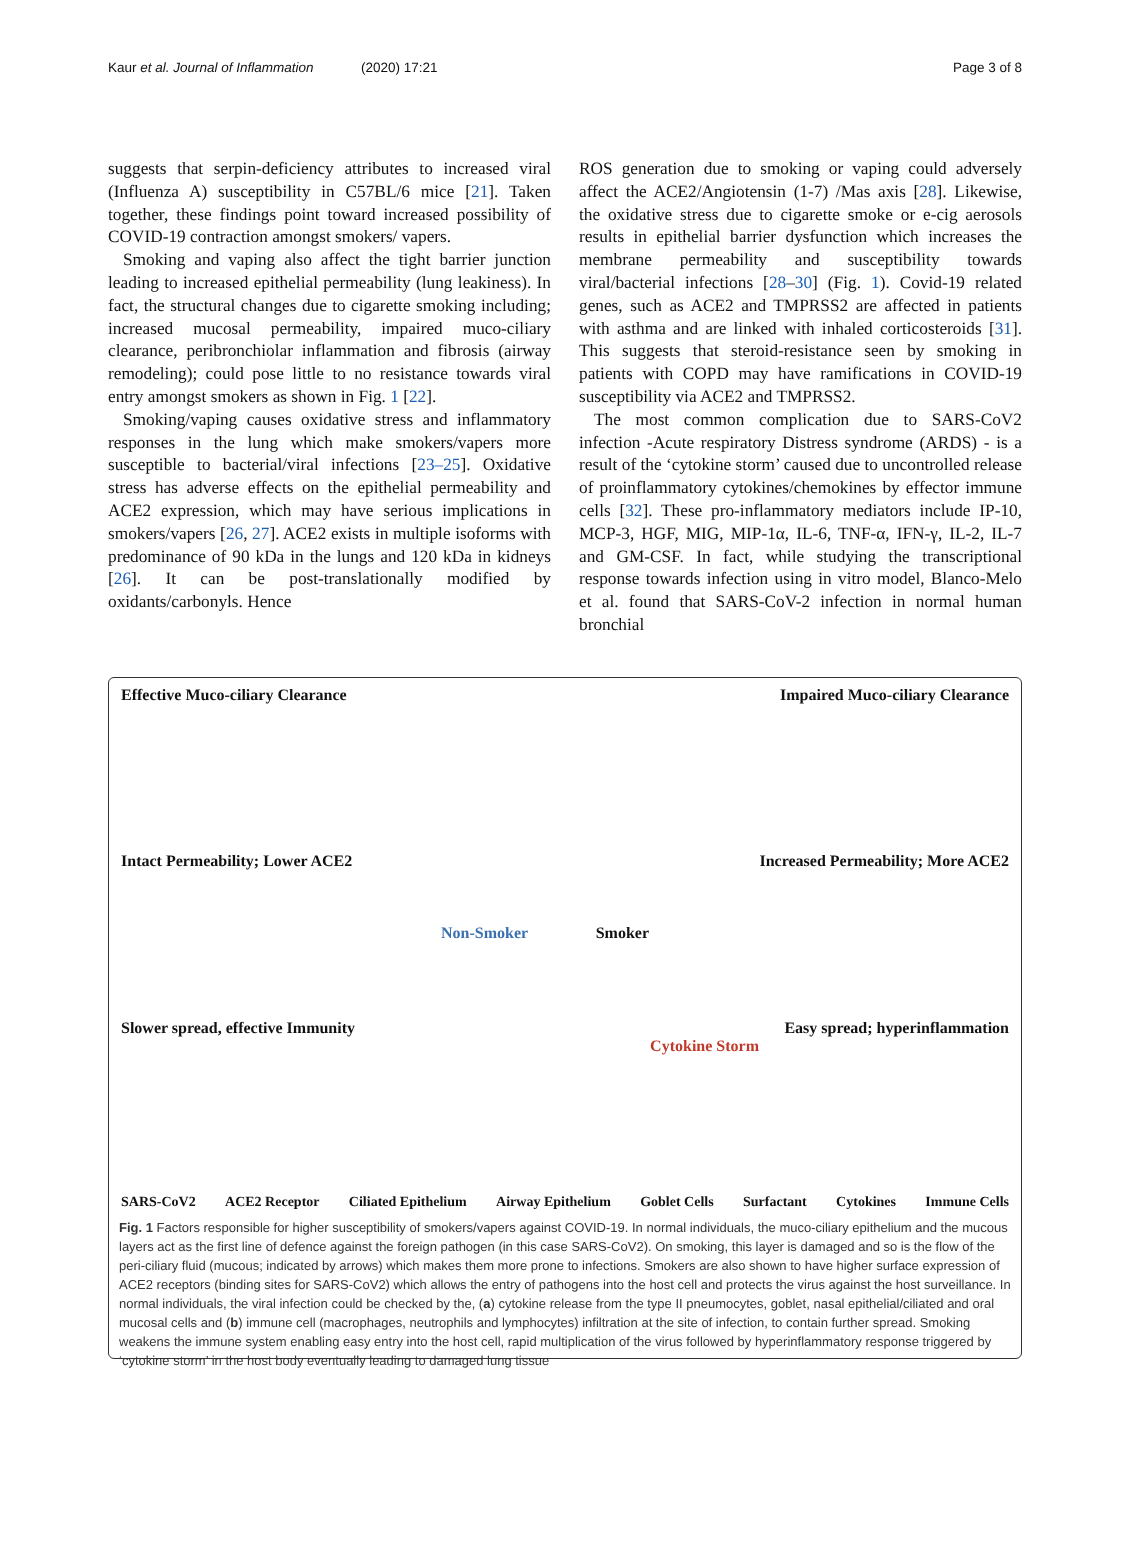Kaur et al. Journal of Inflammation (2020) 17:21 Page 3 of 8
suggests that serpin-deficiency attributes to increased viral (Influenza A) susceptibility in C57BL/6 mice [21]. Taken together, these findings point toward increased possibility of COVID-19 contraction amongst smokers/ vapers.
Smoking and vaping also affect the tight barrier junction leading to increased epithelial permeability (lung leakiness). In fact, the structural changes due to cigarette smoking including; increased mucosal permeability, impaired muco-ciliary clearance, peribronchiolar inflammation and fibrosis (airway remodeling); could pose little to no resistance towards viral entry amongst smokers as shown in Fig. 1 [22].
Smoking/vaping causes oxidative stress and inflammatory responses in the lung which make smokers/vapers more susceptible to bacterial/viral infections [23–25]. Oxidative stress has adverse effects on the epithelial permeability and ACE2 expression, which may have serious implications in smokers/vapers [26, 27]. ACE2 exists in multiple isoforms with predominance of 90 kDa in the lungs and 120 kDa in kidneys [26]. It can be post-translationally modified by oxidants/carbonyls. Hence
ROS generation due to smoking or vaping could adversely affect the ACE2/Angiotensin (1-7) /Mas axis [28]. Likewise, the oxidative stress due to cigarette smoke or e-cig aerosols results in epithelial barrier dysfunction which increases the membrane permeability and susceptibility towards viral/bacterial infections [28–30] (Fig. 1). Covid-19 related genes, such as ACE2 and TMPRSS2 are affected in patients with asthma and are linked with inhaled corticosteroids [31]. This suggests that steroid-resistance seen by smoking in patients with COPD may have ramifications in COVID-19 susceptibility via ACE2 and TMPRSS2.
The most common complication due to SARS-CoV2 infection -Acute respiratory Distress syndrome (ARDS) - is a result of the ‘cytokine storm’ caused due to uncontrolled release of proinflammatory cytokines/chemokines by effector immune cells [32]. These pro-inflammatory mediators include IP-10, MCP-3, HGF, MIG, MIP-1α, IL-6, TNF-α, IFN-γ, IL-2, IL-7 and GM-CSF. In fact, while studying the transcriptional response towards infection using in vitro model, Blanco-Melo et al. found that SARS-CoV-2 infection in normal human bronchial
Effective Muco-ciliary Clearance
Impaired Muco-ciliary Clearance
Intact Permeability; Lower ACE2
Non-Smoker
Increased Permeability; More ACE2
Smoker
Slower spread, effective Immunity
Easy spread; hyperinflammation
Cytokine Storm
SARS-CoV2 ACE2 Receptor Ciliated Epithelium Airway Epithelium Goblet Cells Surfactant Cytokines Immune Cells
Fig. 1 Factors responsible for higher susceptibility of smokers/vapers against COVID-19. In normal individuals, the muco-ciliary epithelium and the mucous layers act as the first line of defence against the foreign pathogen (in this case SARS-CoV2). On smoking, this layer is damaged and so is the flow of the peri-ciliary fluid (mucous; indicated by arrows) which makes them more prone to infections. Smokers are also shown to have higher surface expression of ACE2 receptors (binding sites for SARS-CoV2) which allows the entry of pathogens into the host cell and protects the virus against the host surveillance. In normal individuals, the viral infection could be checked by the, (a) cytokine release from the type II pneumocytes, goblet, nasal epithelial/ciliated and oral mucosal cells and (b) immune cell (macrophages, neutrophils and lymphocytes) infiltration at the site of infection, to contain further spread. Smoking weakens the immune system enabling easy entry into the host cell, rapid multiplication of the virus followed by hyperinflammatory response triggered by ‘cytokine storm’ in the host body eventually leading to damaged lung tissue